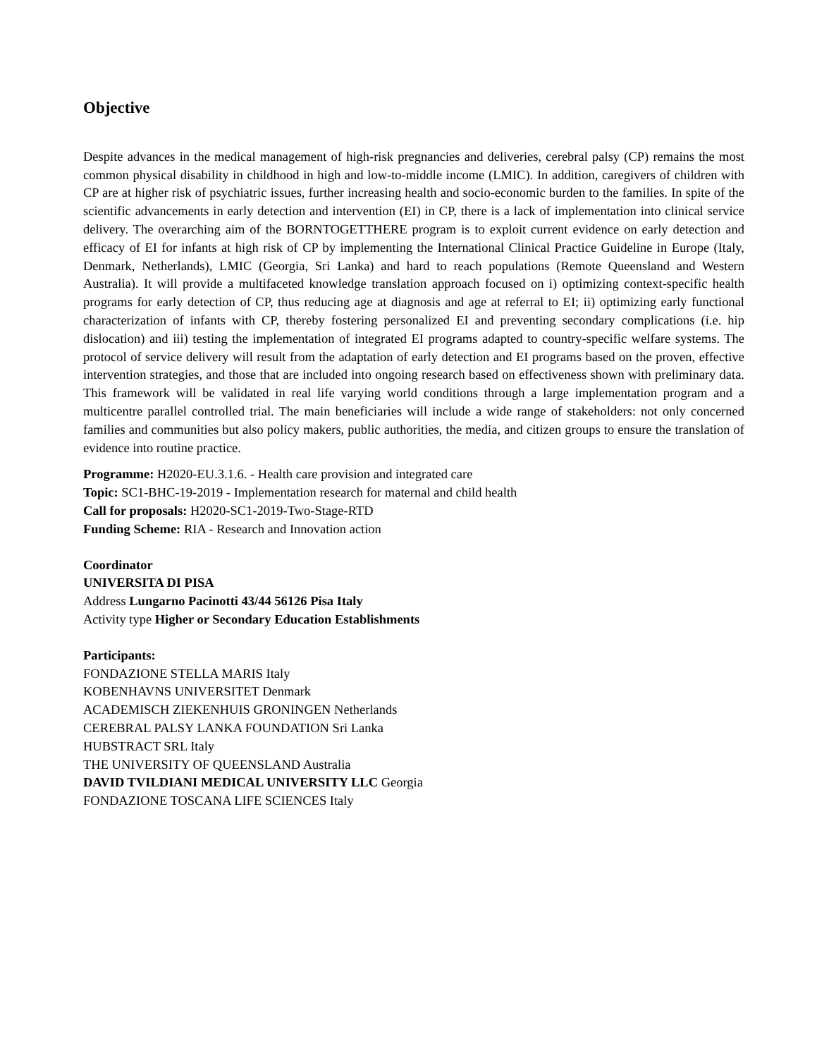Objective
Despite advances in the medical management of high-risk pregnancies and deliveries, cerebral palsy (CP) remains the most common physical disability in childhood in high and low-to-middle income (LMIC). In addition, caregivers of children with CP are at higher risk of psychiatric issues, further increasing health and socio-economic burden to the families. In spite of the scientific advancements in early detection and intervention (EI) in CP, there is a lack of implementation into clinical service delivery. The overarching aim of the BORNTOGETTHERE program is to exploit current evidence on early detection and efficacy of EI for infants at high risk of CP by implementing the International Clinical Practice Guideline in Europe (Italy, Denmark, Netherlands), LMIC (Georgia, Sri Lanka) and hard to reach populations (Remote Queensland and Western Australia). It will provide a multifaceted knowledge translation approach focused on i) optimizing context-specific health programs for early detection of CP, thus reducing age at diagnosis and age at referral to EI; ii) optimizing early functional characterization of infants with CP, thereby fostering personalized EI and preventing secondary complications (i.e. hip dislocation) and iii) testing the implementation of integrated EI programs adapted to country-specific welfare systems. The protocol of service delivery will result from the adaptation of early detection and EI programs based on the proven, effective intervention strategies, and those that are included into ongoing research based on effectiveness shown with preliminary data. This framework will be validated in real life varying world conditions through a large implementation program and a multicentre parallel controlled trial. The main beneficiaries will include a wide range of stakeholders: not only concerned families and communities but also policy makers, public authorities, the media, and citizen groups to ensure the translation of evidence into routine practice.
Programme: H2020-EU.3.1.6. - Health care provision and integrated care
Topic: SC1-BHC-19-2019 - Implementation research for maternal and child health
Call for proposals: H2020-SC1-2019-Two-Stage-RTD
Funding Scheme: RIA - Research and Innovation action
Coordinator
UNIVERSITA DI PISA
Address Lungarno Pacinotti 43/44 56126 Pisa Italy
Activity type Higher or Secondary Education Establishments
Participants:
FONDAZIONE STELLA MARIS Italy
KOBENHAVNS UNIVERSITET Denmark
ACADEMISCH ZIEKENHUIS GRONINGEN Netherlands
CEREBRAL PALSY LANKA FOUNDATION Sri Lanka
HUBSTRACT SRL Italy
THE UNIVERSITY OF QUEENSLAND Australia
DAVID TVILDIANI MEDICAL UNIVERSITY LLC Georgia
FONDAZIONE TOSCANA LIFE SCIENCES Italy